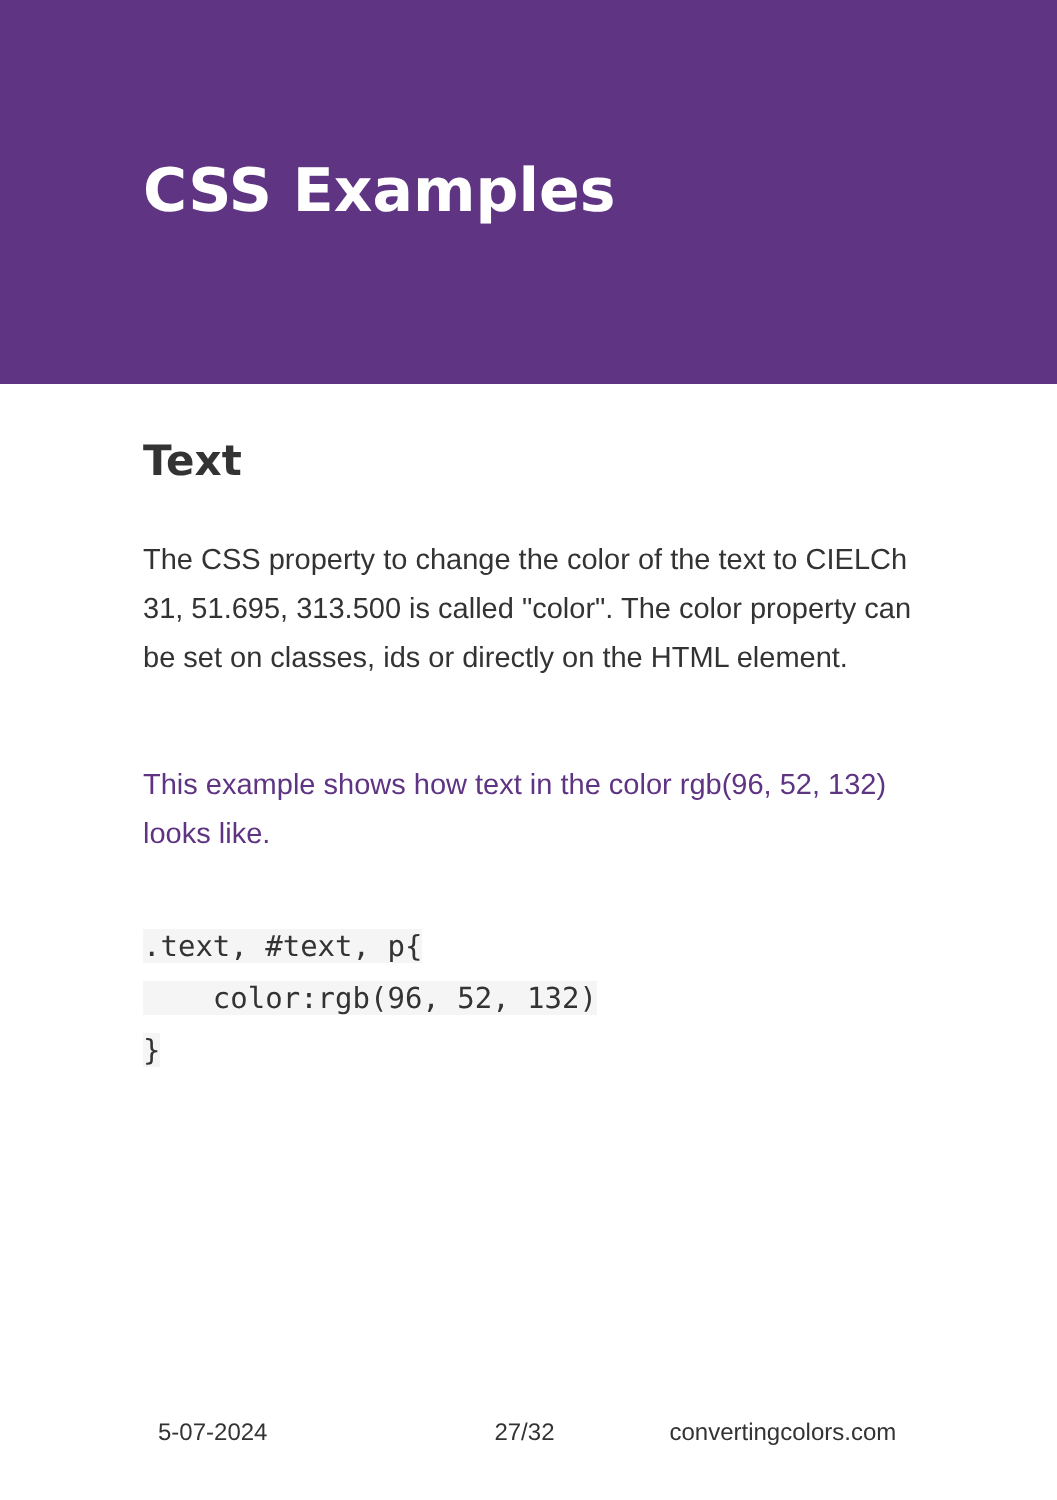CSS Examples
Text
The CSS property to change the color of the text to CIELCh 31, 51.695, 313.500 is called "color". The color property can be set on classes, ids or directly on the HTML element.
This example shows how text in the color rgb(96, 52, 132) looks like.
.text, #text, p{
    color:rgb(96, 52, 132)
}
5-07-2024 27/32 convertingcolors.com